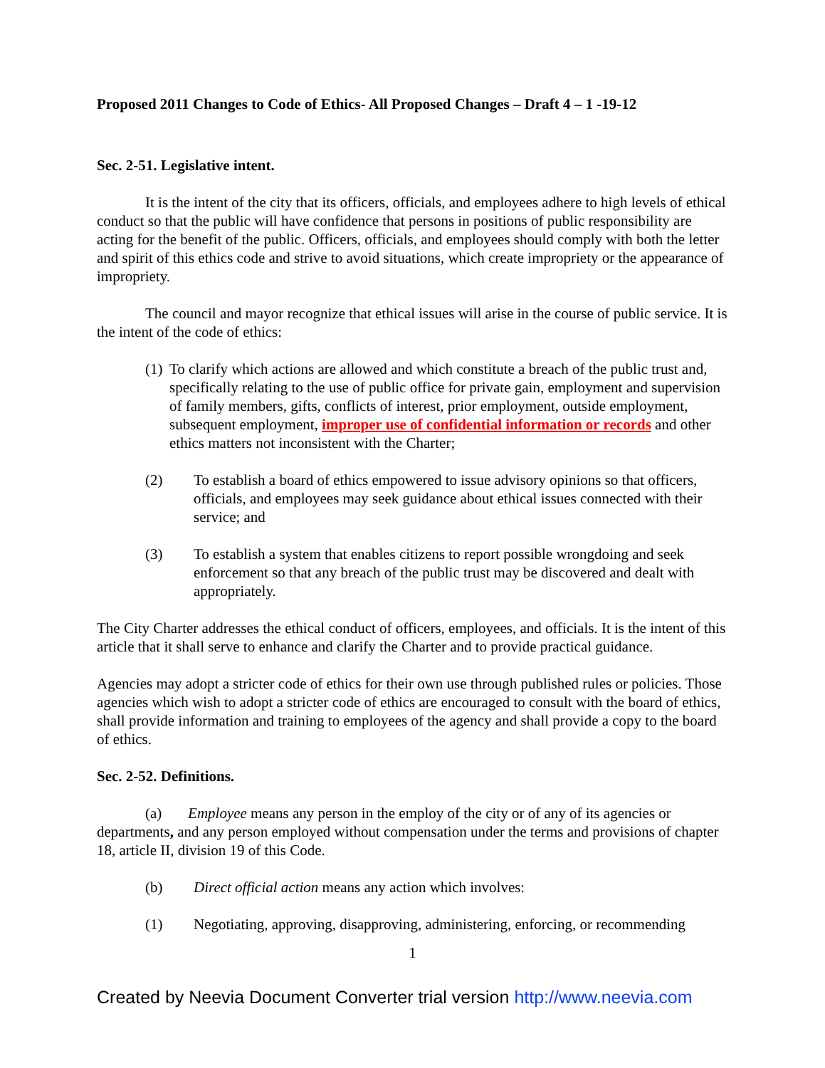Proposed 2011 Changes to Code of Ethics- All Proposed Changes – Draft 4 – 1 -19-12
Sec. 2-51. Legislative intent.
It is the intent of the city that its officers, officials, and employees adhere to high levels of ethical conduct so that the public will have confidence that persons in positions of public responsibility are acting for the benefit of the public. Officers, officials, and employees should comply with both the letter and spirit of this ethics code and strive to avoid situations, which create impropriety or the appearance of impropriety.
The council and mayor recognize that ethical issues will arise in the course of public service. It is the intent of the code of ethics:
(1) To clarify which actions are allowed and which constitute a breach of the public trust and, specifically relating to the use of public office for private gain, employment and supervision of family members, gifts, conflicts of interest, prior employment, outside employment, subsequent employment, improper use of confidential information or records and other ethics matters not inconsistent with the Charter;
(2) To establish a board of ethics empowered to issue advisory opinions so that officers, officials, and employees may seek guidance about ethical issues connected with their service; and
(3) To establish a system that enables citizens to report possible wrongdoing and seek enforcement so that any breach of the public trust may be discovered and dealt with appropriately.
The City Charter addresses the ethical conduct of officers, employees, and officials. It is the intent of this article that it shall serve to enhance and clarify the Charter and to provide practical guidance.
Agencies may adopt a stricter code of ethics for their own use through published rules or policies. Those agencies which wish to adopt a stricter code of ethics are encouraged to consult with the board of ethics, shall provide information and training to employees of the agency and shall provide a copy to the board of ethics.
Sec. 2-52. Definitions.
(a) Employee means any person in the employ of the city or of any of its agencies or departments, and any person employed without compensation under the terms and provisions of chapter 18, article II, division 19 of this Code.
(b) Direct official action means any action which involves:
(1) Negotiating, approving, disapproving, administering, enforcing, or recommending
1
Created by Neevia Document Converter trial version http://www.neevia.com